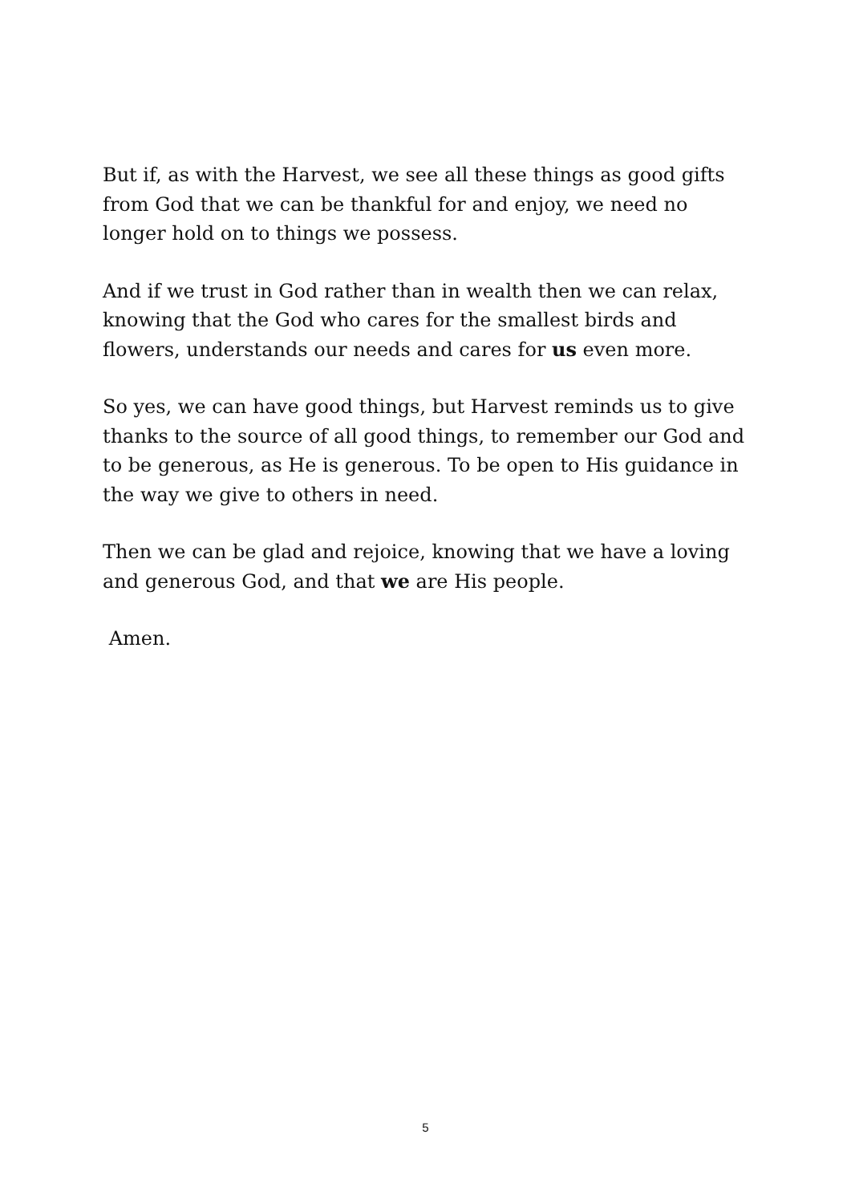But if, as with the Harvest, we see all these things as good gifts from God that we can be thankful for and enjoy, we need no longer hold on to things we possess.
And if we trust in God rather than in wealth then we can relax, knowing that the God who cares for the smallest birds and flowers, understands our needs and cares for us even more.
So yes, we can have good things, but Harvest reminds us to give thanks to the source of all good things, to remember our God and to be generous, as He is generous. To be open to His guidance in the way we give to others in need.
Then we can be glad and rejoice, knowing that we have a loving and generous God, and that we are His people.
Amen.
5